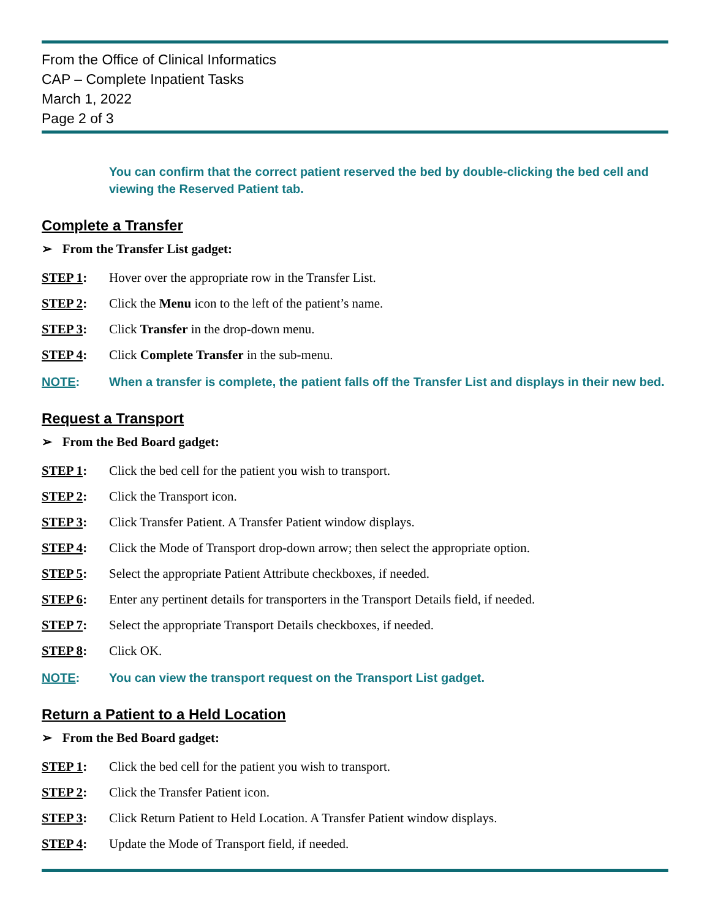From the Office of Clinical Informatics
CAP – Complete Inpatient Tasks
March 1, 2022
Page 2 of 3
You can confirm that the correct patient reserved the bed by double-clicking the bed cell and viewing the Reserved Patient tab.
Complete a Transfer
➢ From the Transfer List gadget:
STEP 1: Hover over the appropriate row in the Transfer List.
STEP 2: Click the Menu icon to the left of the patient’s name.
STEP 3: Click Transfer in the drop-down menu.
STEP 4: Click Complete Transfer in the sub-menu.
NOTE: When a transfer is complete, the patient falls off the Transfer List and displays in their new bed.
Request a Transport
➢ From the Bed Board gadget:
STEP 1: Click the bed cell for the patient you wish to transport.
STEP 2: Click the Transport icon.
STEP 3: Click Transfer Patient. A Transfer Patient window displays.
STEP 4: Click the Mode of Transport drop-down arrow; then select the appropriate option.
STEP 5: Select the appropriate Patient Attribute checkboxes, if needed.
STEP 6: Enter any pertinent details for transporters in the Transport Details field, if needed.
STEP 7: Select the appropriate Transport Details checkboxes, if needed.
STEP 8: Click OK.
NOTE: You can view the transport request on the Transport List gadget.
Return a Patient to a Held Location
➢ From the Bed Board gadget:
STEP 1: Click the bed cell for the patient you wish to transport.
STEP 2: Click the Transfer Patient icon.
STEP 3: Click Return Patient to Held Location. A Transfer Patient window displays.
STEP 4: Update the Mode of Transport field, if needed.